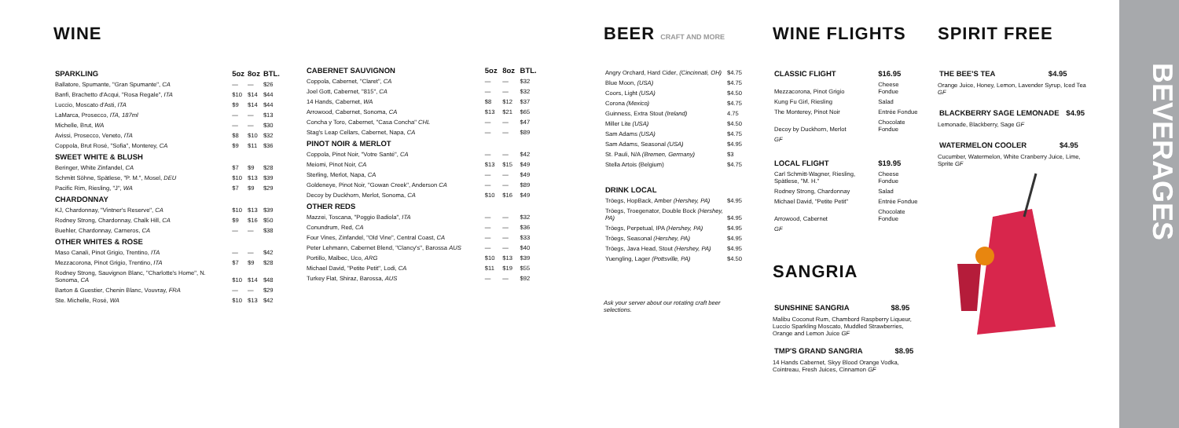WINE
| SPARKLING | 5oz | 8oz | BTL. |
| --- | --- | --- | --- |
| Ballatore, Spumante, "Gran Spumante", CA | — | — | $26 |
| Banfi, Brachetto d'Acqui, "Rosa Regale", ITA | $10 | $14 | $44 |
| Luccio, Moscato d'Asti, ITA | $9 | $14 | $44 |
| LaMarca, Prosecco, ITA, 187ml | — | — | $13 |
| Michelle, Brut, WA | — | — | $30 |
| Avissi, Prosecco, Veneto, ITA | $8 | $10 | $32 |
| Coppola, Brut Rosé, "Sofia", Monterey, CA | $9 | $11 | $36 |
| SWEET WHITE & BLUSH | | | |
| Beringer, White Zinfandel, CA | $7 | $9 | $28 |
| Schmitt Söhne, Spätlese, "P. M.", Mosel, DEU | $10 | $13 | $39 |
| Pacific Rim, Riesling, "J", WA | $7 | $9 | $29 |
| CHARDONNAY | | | |
| KJ, Chardonnay, "Vintner's Reserve", CA | $10 | $13 | $39 |
| Rodney Strong, Chardonnay, Chalk Hill, CA | $9 | $16 | $50 |
| Buehler, Chardonnay, Carneros, CA | — | — | $38 |
| OTHER WHITES & ROSE | | | |
| Maso Canali, Pinot Grigio, Trentino, ITA | — | — | $42 |
| Mezzacorona, Pinot Grigio, Trentino, ITA | $7 | $9 | $28 |
| Rodney Strong, Sauvignon Blanc, "Charlotte's Home", N. Sonoma, CA | $10 | $14 | $48 |
| Barton & Guestier, Chenin Blanc, Vouvray, FRA | — | — | $29 |
| Ste. Michelle, Rosé, WA | $10 | $13 | $42 |
| CABERNET SAUVIGNON | 5oz | 8oz | BTL. |
| --- | --- | --- | --- |
| Coppola, Cabernet, "Claret", CA | — | — | $32 |
| Joel Gott, Cabernet, "815", CA | — | — | $32 |
| 14 Hands, Cabernet, WA | $8 | $12 | $37 |
| Arrowood, Cabernet, Sonoma, CA | $13 | $21 | $65 |
| Concha y Toro, Cabernet, "Casa Concha" CHL | — | — | $47 |
| Stag's Leap Cellars, Cabernet, Napa, CA | — | — | $89 |
| PINOT NOIR & MERLOT | | | |
| Coppola, Pinot Noir, "Votre Santé", CA | — | — | $42 |
| Meiomi, Pinot Noir, CA | $13 | $15 | $49 |
| Sterling, Merlot, Napa, CA | — | — | $49 |
| Goldeneye, Pinot Noir, "Gowan Creek", Anderson CA | — | — | $89 |
| Decoy by Duckhorn, Merlot, Sonoma, CA | $10 | $16 | $49 |
| OTHER REDS | | | |
| Mazzei, Toscana, "Poggio Badiola", ITA | — | — | $32 |
| Conundrum, Red, CA | — | — | $36 |
| Four Vines, Zinfandel, "Old Vine", Central Coast, CA | — | — | $33 |
| Peter Lehmann, Cabernet Blend, "Clancy's", Barossa AUS | — | — | $40 |
| Portillo, Malbec, Uco, ARG | $10 | $13 | $39 |
| Michael David, "Petite Petit", Lodi, CA | $11 | $19 | $55 |
| Turkey Flat, Shiraz, Barossa, AUS | — | — | $92 |
BEER CRAFT AND MORE
| Angry Orchard, Hard Cider, (Cincinnati, OH) | $4.75 |
| Blue Moon, (USA) | $4.75 |
| Coors, Light (USA) | $4.50 |
| Corona (Mexico) | $4.75 |
| Guinness, Extra Stout (Ireland) | 4.75 |
| Miller Lite (USA) | $4.50 |
| Sam Adams (USA) | $4.75 |
| Sam Adams, Seasonal (USA) | $4.95 |
| St. Pauli, N/A (Bremen, Germany) | $3 |
| Stella Artois (Belgium) | $4.75 |
| DRINK LOCAL | |
| Tröegs, HopBack, Amber (Hershey, PA) | $4.95 |
| Tröegs, Troegenator, Double Bock (Hershey, PA) | $4.95 |
| Tröegs, Perpetual, IPA (Hershey, PA) | $4.95 |
| Tröegs, Seasonal (Hershey, PA) | $4.95 |
| Tröegs, Java Head, Stout (Hershey, PA) | $4.95 |
| Yuengling, Lager (Pottsville, PA) | $4.50 |
Ask your server about our rotating craft beer selections.
WINE FLIGHTS
| CLASSIC FLIGHT | $16.95 |
| --- | --- |
| Mezzacorona, Pinot Grigio | Cheese Fondue |
| Kung Fu Girl, Riesling | Salad |
| The Monterey, Pinot Noir | Entrée Fondue |
| Decoy by Duckhorn, Merlot | Chocolate Fondue |
| GF | |
| LOCAL FLIGHT | $19.95 |
| Carl Schmitt-Wagner, Riesling, Spätlese, "M. H." | Cheese Fondue |
| Rodney Strong, Chardonnay | Salad |
| Michael David, "Petite Petit" | Entrée Fondue |
| Arrowood, Cabernet | Chocolate Fondue |
| GF | |
SANGRIA
| SUNSHINE SANGRIA | $8.95 |
| --- | --- |
Malibu Coconut Rum, Chambord Raspberry Liqueur, Luccio Sparkling Moscato, Muddled Strawberries, Orange and Lemon Juice GF
| TMP'S GRAND SANGRIA | $8.95 |
| --- | --- |
14 Hands Cabernet, Skyy Blood Orange Vodka, Cointreau, Fresh Juices, Cinnamon GF
SPIRIT FREE
| THE BEE'S TEA | $4.95 |
| --- | --- |
Orange Juice, Honey, Lemon, Lavender Syrup, Iced Tea GF
| BLACKBERRY SAGE LEMONADE | $4.95 |
| --- | --- |
Lemonade, Blackberry, Sage GF
| WATERMELON COOLER | $4.95 |
| --- | --- |
Cucumber, Watermelon, White Cranberry Juice, Lime, Sprite GF
BEVERAGES